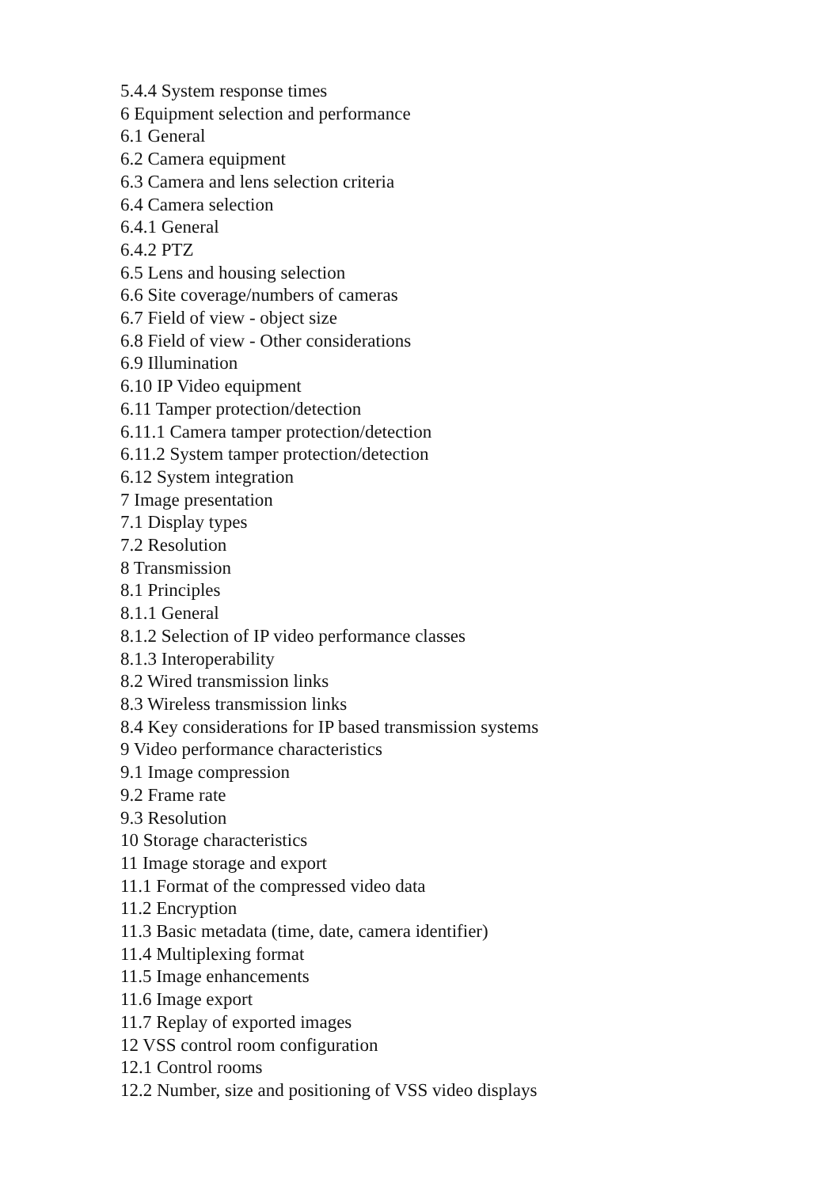5.4.4 System response times
6 Equipment selection and performance
6.1 General
6.2 Camera equipment
6.3 Camera and lens selection criteria
6.4 Camera selection
6.4.1 General
6.4.2 PTZ
6.5 Lens and housing selection
6.6 Site coverage/numbers of cameras
6.7 Field of view - object size
6.8 Field of view - Other considerations
6.9 Illumination
6.10 IP Video equipment
6.11 Tamper protection/detection
6.11.1 Camera tamper protection/detection
6.11.2 System tamper protection/detection
6.12 System integration
7 Image presentation
7.1 Display types
7.2 Resolution
8 Transmission
8.1 Principles
8.1.1 General
8.1.2 Selection of IP video performance classes
8.1.3 Interoperability
8.2 Wired transmission links
8.3 Wireless transmission links
8.4 Key considerations for IP based transmission systems
9 Video performance characteristics
9.1 Image compression
9.2 Frame rate
9.3 Resolution
10 Storage characteristics
11 Image storage and export
11.1 Format of the compressed video data
11.2 Encryption
11.3 Basic metadata (time, date, camera identifier)
11.4 Multiplexing format
11.5 Image enhancements
11.6 Image export
11.7 Replay of exported images
12 VSS control room configuration
12.1 Control rooms
12.2 Number, size and positioning of VSS video displays